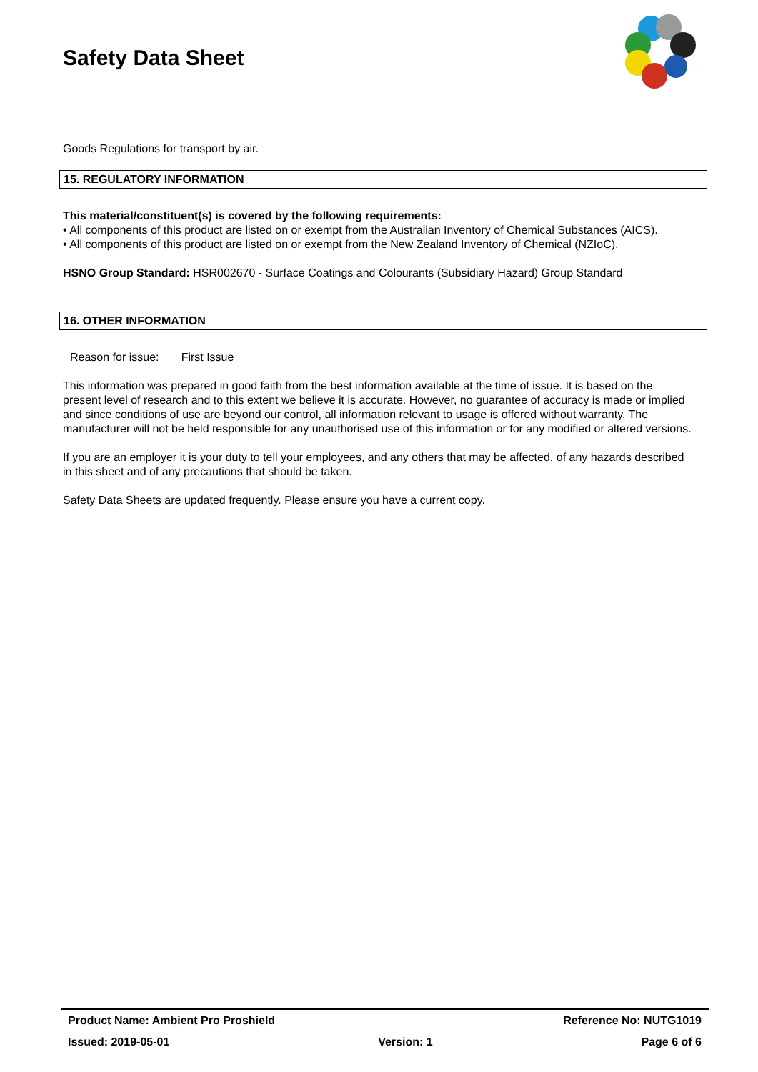Safety Data Sheet
Goods Regulations for transport by air.
15. REGULATORY INFORMATION
This material/constituent(s) is covered by the following requirements:
• All components of this product are listed on or exempt from the Australian Inventory of Chemical Substances (AICS).
• All components of this product are listed on or exempt from the New Zealand Inventory of Chemical (NZIoC).
HSNO Group Standard: HSR002670 - Surface Coatings and Colourants (Subsidiary Hazard) Group Standard
16. OTHER INFORMATION
Reason for issue: First Issue
This information was prepared in good faith from the best information available at the time of issue. It is based on the present level of research and to this extent we believe it is accurate. However, no guarantee of accuracy is made or implied and since conditions of use are beyond our control, all information relevant to usage is offered without warranty. The manufacturer will not be held responsible for any unauthorised use of this information or for any modified or altered versions.
If you are an employer it is your duty to tell your employees, and any others that may be affected, of any hazards described in this sheet and of any precautions that should be taken.
Safety Data Sheets are updated frequently. Please ensure you have a current copy.
Product Name: Ambient Pro Proshield Reference No: NUTG1019
Issued: 2019-05-01 Version: 1 Page 6 of 6